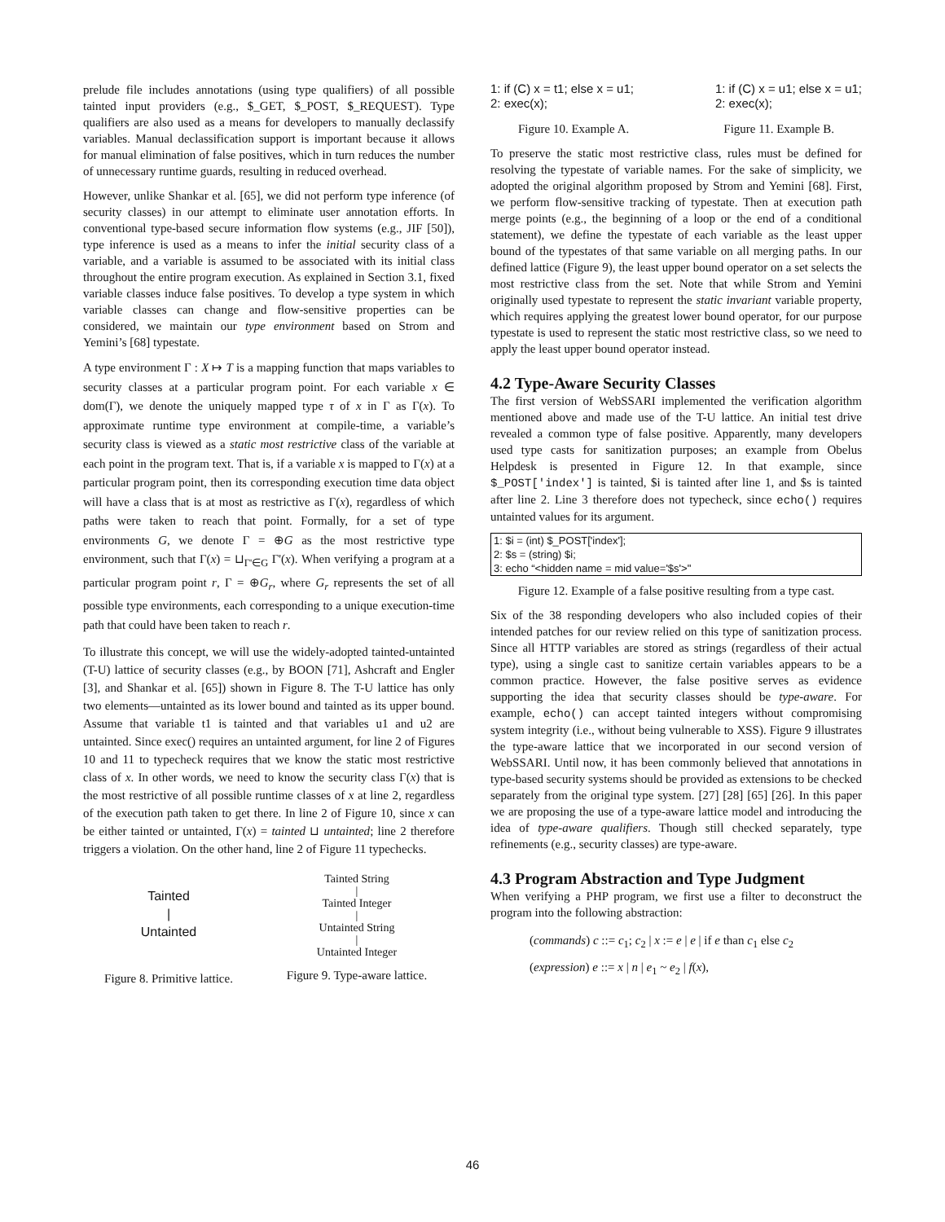prelude file includes annotations (using type qualifiers) of all possible tainted input providers (e.g., $_GET, $_POST, $_REQUEST). Type qualifiers are also used as a means for developers to manually declassify variables. Manual declassification support is important because it allows for manual elimination of false positives, which in turn reduces the number of unnecessary runtime guards, resulting in reduced overhead.
However, unlike Shankar et al. [65], we did not perform type inference (of security classes) in our attempt to eliminate user annotation efforts. In conventional type-based secure information flow systems (e.g., JIF [50]), type inference is used as a means to infer the initial security class of a variable, and a variable is assumed to be associated with its initial class throughout the entire program execution. As explained in Section 3.1, fixed variable classes induce false positives. To develop a type system in which variable classes can change and flow-sensitive properties can be considered, we maintain our type environment based on Strom and Yemini’s [68] typestate.
A type environment Γ : X ↦ T is a mapping function that maps variables to security classes at a particular program point. For each variable x ∈ dom(Γ), we denote the uniquely mapped type τ of x in Γ as Γ(x). To approximate runtime type environment at compile-time, a variable’s security class is viewed as a static most restrictive class of the variable at each point in the program text. That is, if a variable x is mapped to Γ(x) at a particular program point, then its corresponding execution time data object will have a class that is at most as restrictive as Γ(x), regardless of which paths were taken to reach that point. Formally, for a set of type environments G, we denote Γ = ⊕G as the most restrictive type environment, such that Γ(x) = ⊔<sub>Γ'∈G</sub> Γ'(x). When verifying a program at a particular program point r, Γ = ⊕G<sub>r</sub>, where G<sub>r</sub> represents the set of all possible type environments, each corresponding to a unique execution-time path that could have been taken to reach r.
To illustrate this concept, we will use the widely-adopted tainted-untainted (T-U) lattice of security classes (e.g., by BOON [71], Ashcraft and Engler [3], and Shankar et al. [65]) shown in Figure 8. The T-U lattice has only two elements—untainted as its lower bound and tainted as its upper bound. Assume that variable t1 is tainted and that variables u1 and u2 are untainted. Since exec() requires an untainted argument, for line 2 of Figures 10 and 11 to typecheck requires that we know the static most restrictive class of x. In other words, we need to know the security class Γ(x) that is the most restrictive of all possible runtime classes of x at line 2, regardless of the execution path taken to get there. In line 2 of Figure 10, since x can be either tainted or untainted, Γ(x) = tainted ⊔ untainted; line 2 therefore triggers a violation. On the other hand, line 2 of Figure 11 typechecks.
Tainted
|
Untainted
Figure 8. Primitive lattice.
Tainted String
|
Tainted Integer
|
Untainted String
|
Untainted Integer
Figure 9. Type-aware lattice.
1: if (C) x = t1; else x = u1;
2: exec(x);
1: if (C) x = u1; else x = u1;
2: exec(x);
Figure 10. Example A. Figure 11. Example B.
To preserve the static most restrictive class, rules must be defined for resolving the typestate of variable names. For the sake of simplicity, we adopted the original algorithm proposed by Strom and Yemini [68]. First, we perform flow-sensitive tracking of typestate. Then at execution path merge points (e.g., the beginning of a loop or the end of a conditional statement), we define the typestate of each variable as the least upper bound of the typestates of that same variable on all merging paths. In our defined lattice (Figure 9), the least upper bound operator on a set selects the most restrictive class from the set. Note that while Strom and Yemini originally used typestate to represent the static invariant variable property, which requires applying the greatest lower bound operator, for our purpose typestate is used to represent the static most restrictive class, so we need to apply the least upper bound operator instead.
4.2 Type-Aware Security Classes
The first version of WebSSARI implemented the verification algorithm mentioned above and made use of the T-U lattice. An initial test drive revealed a common type of false positive. Apparently, many developers used type casts for sanitization purposes; an example from Obelus Helpdesk is presented in Figure 12. In that example, since $_POST['index'] is tainted, $i is tainted after line 1, and $s is tainted after line 2. Line 3 therefore does not typecheck, since echo() requires untainted values for its argument.
1: $i = (int) $_POST['index'];
2: $s = (string) $i;
3: echo “<hidden name = mid value='$s'>"
Figure 12. Example of a false positive resulting from a type cast.
Six of the 38 responding developers who also included copies of their intended patches for our review relied on this type of sanitization process. Since all HTTP variables are stored as strings (regardless of their actual type), using a single cast to sanitize certain variables appears to be a common practice. However, the false positive serves as evidence supporting the idea that security classes should be type-aware. For example, echo() can accept tainted integers without compromising system integrity (i.e., without being vulnerable to XSS). Figure 9 illustrates the type-aware lattice that we incorporated in our second version of WebSSARI. Until now, it has been commonly believed that annotations in type-based security systems should be provided as extensions to be checked separately from the original type system. [27] [28] [65] [26]. In this paper we are proposing the use of a type-aware lattice model and introducing the idea of type-aware qualifiers. Though still checked separately, type refinements (e.g., security classes) are type-aware.
4.3 Program Abstraction and Type Judgment
When verifying a PHP program, we first use a filter to deconstruct the program into the following abstraction:
(commands) c ::= c<sub>1</sub>; c<sub>2</sub> | x := e | e | if e than c<sub>1</sub> else c<sub>2</sub>
(expression) e ::= x | n | e<sub>1</sub> ~ e<sub>2</sub> | f(x),
46